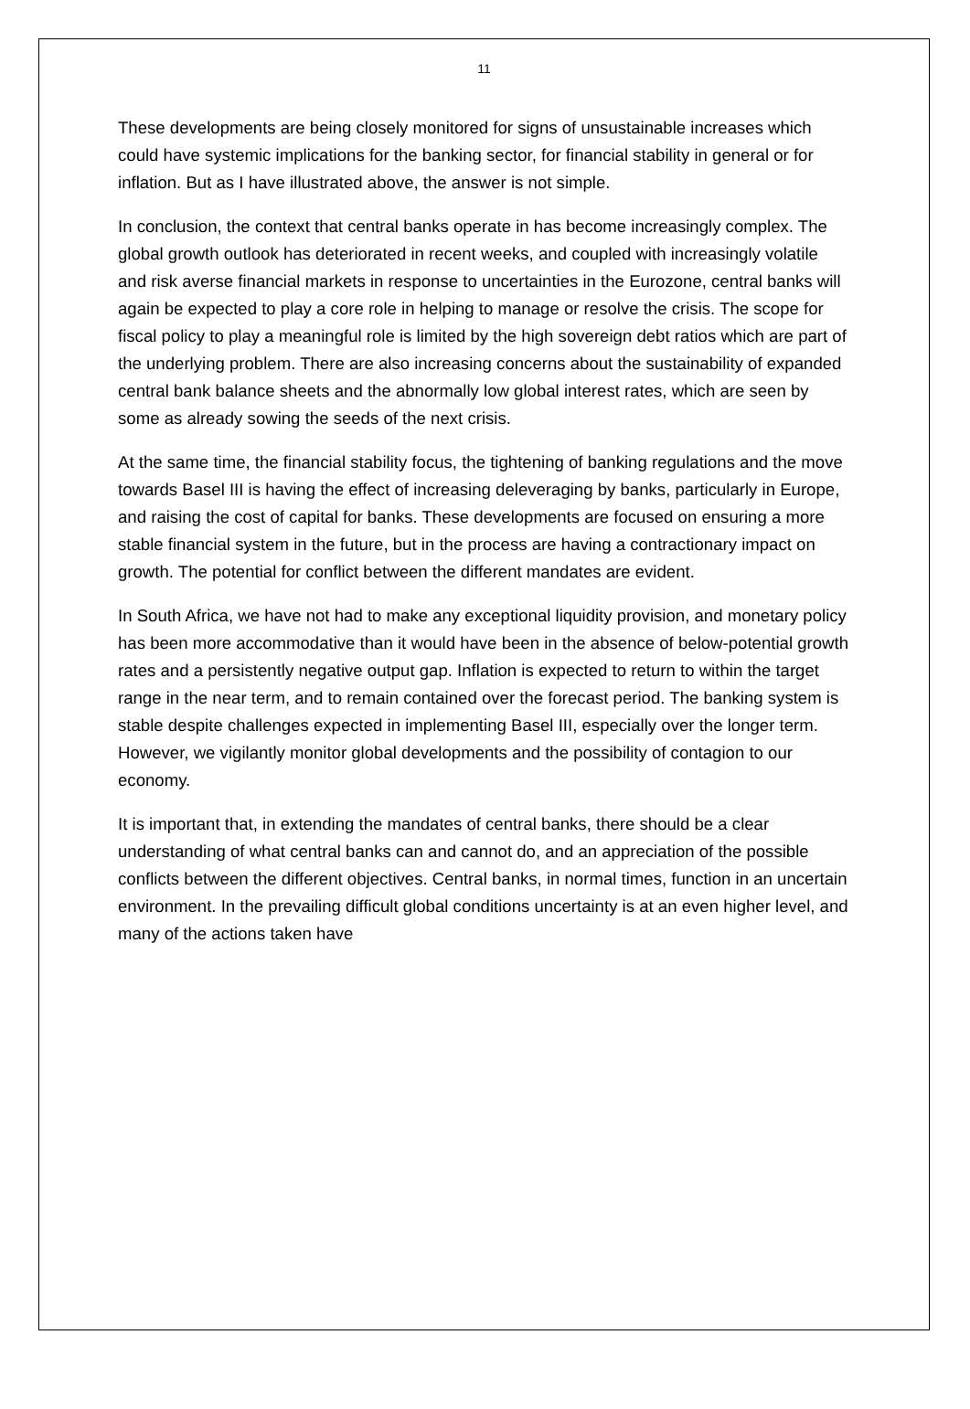11
These developments are being closely monitored for signs of unsustainable increases which could have systemic implications for the banking sector, for financial stability in general or for inflation. But as I have illustrated above, the answer is not simple.
In conclusion, the context that central banks operate in has become increasingly complex. The global growth outlook has deteriorated in recent weeks, and coupled with increasingly volatile and risk averse financial markets in response to uncertainties in the Eurozone, central banks will again be expected to play a core role in helping to manage or resolve the crisis. The scope for fiscal policy to play a meaningful role is limited by the high sovereign debt ratios which are part of the underlying problem. There are also increasing concerns about the sustainability of expanded central bank balance sheets and the abnormally low global interest rates, which are seen by some as already sowing the seeds of the next crisis.
At the same time, the financial stability focus, the tightening of banking regulations and the move towards Basel III is having the effect of increasing deleveraging by banks, particularly in Europe, and raising the cost of capital for banks. These developments are focused on ensuring a more stable financial system in the future, but in the process are having a contractionary impact on growth. The potential for conflict between the different mandates are evident.
In South Africa, we have not had to make any exceptional liquidity provision, and monetary policy has been more accommodative than it would have been in the absence of below-potential growth rates and a persistently negative output gap. Inflation is expected to return to within the target range in the near term, and to remain contained over the forecast period. The banking system is stable despite challenges expected in implementing Basel III, especially over the longer term. However, we vigilantly monitor global developments and the possibility of contagion to our economy.
It is important that, in extending the mandates of central banks, there should be a clear understanding of what central banks can and cannot do, and an appreciation of the possible conflicts between the different objectives. Central banks, in normal times, function in an uncertain environment. In the prevailing difficult global conditions uncertainty is at an even higher level, and many of the actions taken have